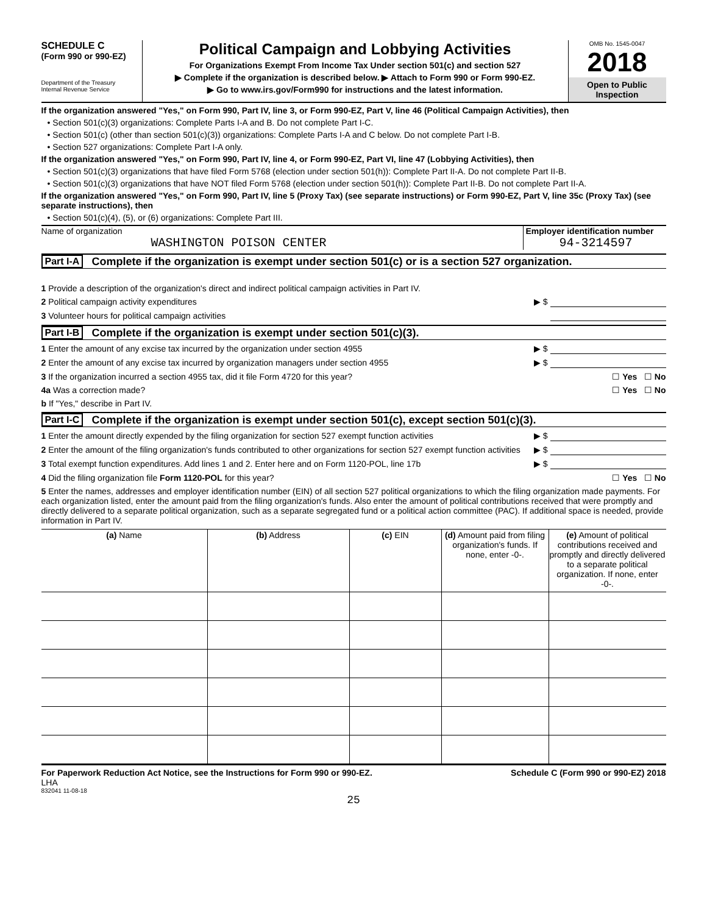SCHEDULE C
(Form 990 or 990-EZ)
Department of the Treasury
Internal Revenue Service
Political Campaign and Lobbying Activities
For Organizations Exempt From Income Tax Under section 501(c) and section 527
▶ Complete if the organization is described below. ▶ Attach to Form 990 or Form 990-EZ.
▶ Go to www.irs.gov/Form990 for instructions and the latest information.
OMB No. 1545-0047
2018
Open to Public Inspection
If the organization answered "Yes," on Form 990, Part IV, line 3, or Form 990-EZ, Part V, line 46 (Political Campaign Activities), then
• Section 501(c)(3) organizations: Complete Parts I-A and B. Do not complete Part I-C.
• Section 501(c) (other than section 501(c)(3)) organizations: Complete Parts I-A and C below. Do not complete Part I-B.
• Section 527 organizations: Complete Part I-A only.
If the organization answered "Yes," on Form 990, Part IV, line 4, or Form 990-EZ, Part VI, line 47 (Lobbying Activities), then
• Section 501(c)(3) organizations that have filed Form 5768 (election under section 501(h)): Complete Part II-A. Do not complete Part II-B.
• Section 501(c)(3) organizations that have NOT filed Form 5768 (election under section 501(h)): Complete Part II-B. Do not complete Part II-A.
If the organization answered "Yes," on Form 990, Part IV, line 5 (Proxy Tax) (see separate instructions) or Form 990-EZ, Part V, line 35c (Proxy Tax) (see separate instructions), then
• Section 501(c)(4), (5), or (6) organizations: Complete Part III.
Name of organization
WASHINGTON POISON CENTER
Employer identification number
94-3214597
Part I-A Complete if the organization is exempt under section 501(c) or is a section 527 organization.
1 Provide a description of the organization's direct and indirect political campaign activities in Part IV.
2 Political campaign activity expenditures ▶ $
3 Volunteer hours for political campaign activities
Part I-B Complete if the organization is exempt under section 501(c)(3).
1 Enter the amount of any excise tax incurred by the organization under section 4955 ▶ $
2 Enter the amount of any excise tax incurred by organization managers under section 4955 ▶ $
3 If the organization incurred a section 4955 tax, did it file Form 4720 for this year? ☐ Yes ☐ No
4a Was a correction made? ☐ Yes ☐ No
b If "Yes," describe in Part IV.
Part I-C Complete if the organization is exempt under section 501(c), except section 501(c)(3).
1 Enter the amount directly expended by the filing organization for section 527 exempt function activities ▶ $
2 Enter the amount of the filing organization's funds contributed to other organizations for section 527 exempt function activities ▶ $
3 Total exempt function expenditures. Add lines 1 and 2. Enter here and on Form 1120-POL, line 17b ▶ $
4 Did the filing organization file Form 1120-POL for this year? ☐ Yes ☐ No
5 Enter the names, addresses and employer identification number (EIN) of all section 527 political organizations to which the filing organization made payments. For each organization listed, enter the amount paid from the filing organization's funds. Also enter the amount of political contributions received that were promptly and directly delivered to a separate political organization, such as a separate segregated fund or a political action committee (PAC). If additional space is needed, provide information in Part IV.
| (a) Name | (b) Address | (c) EIN | (d) Amount paid from filing organization's funds. If none, enter -0-. | (e) Amount of political contributions received and promptly and directly delivered to a separate political organization. If none, enter -0-. |
| --- | --- | --- | --- | --- |
For Paperwork Reduction Act Notice, see the Instructions for Form 990 or 990-EZ. Schedule C (Form 990 or 990-EZ) 2018
LHA
832041 11-08-18
25